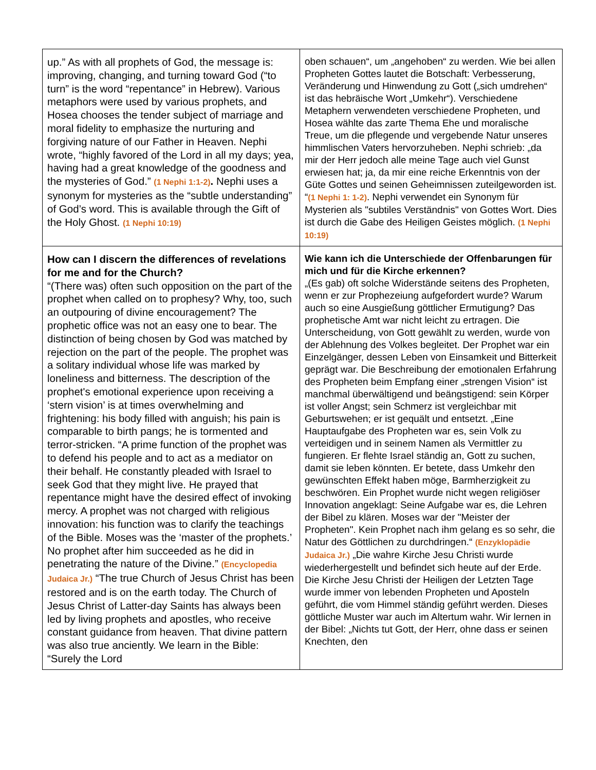| up.” As with all prophets of God, the message is: improving, changing, and turning toward God (“to turn” is the word “repentance” in Hebrew). Various metaphors were used by various prophets, and Hosea chooses the tender subject of marriage and moral fidelity to emphasize the nurturing and forgiving nature of our Father in Heaven. Nephi wrote, “highly favored of the Lord in all my days; yea, having had a great knowledge of the goodness and the mysteries of God.” (1 Nephi 1:1-2) . Nephi uses a synonym for mysteries as the “subtle understanding” of God’s word. This is available through the Gift of the Holy Ghost. (1 Nephi 10:19) | oben schauen“, um „angehoben“ zu werden. Wie bei allen Propheten Gottes lautet die Botschaft: Verbesserung, Veränderung und Hinwendung zu Gott („sich umdrehen“ ist das hebräische Wort „Umkehr“). Verschiedene Metaphern verwendeten verschiedene Propheten, und Hosea wählte das zarte Thema Ehe und moralische Treue, um die pflegende und vergebende Natur unseres himmlischen Vaters hervorzuheben. Nephi schrieb: „da mir der Herr jedoch alle meine Tage auch viel Gunst erwiesen hat; ja, da mir eine reiche Erkenntnis von der Güte Gottes und seinen Geheimnissen zuteilgeworden ist. “ (1 Nephi 1: 1-2) . Nephi verwendet ein Synonym für Mysterien als "subtiles Verständnis" von Gottes Wort. Dies ist durch die Gabe des Heiligen Geistes möglich. (1 Nephi 10:19) |
| How can I discern the differences of revelations for me and for the Church? “(There was) often such opposition on the part of the prophet when called on to prophesy? Why, too, such an outpouring of divine encouragement? The prophetic office was not an easy one to bear. The distinction of being chosen by God was matched by rejection on the part of the people. The prophet was a solitary individual whose life was marked by loneliness and bitterness. The description of the prophet's emotional experience upon receiving a ‘stern vision’ is at times overwhelming and frightening: his body filled with anguish; his pain is comparable to birth pangs; he is tormented and terror-stricken. “A prime function of the prophet was to defend his people and to act as a mediator on their behalf. He constantly pleaded with Israel to seek God that they might live. He prayed that repentance might have the desired effect of invoking mercy. A prophet was not charged with religious innovation: his function was to clarify the teachings of the Bible. Moses was the ‘master of the prophets.’ No prophet after him succeeded as he did in penetrating the nature of the Divine.” (Encyclopedia Judaica Jr.) “The true Church of Jesus Christ has been restored and is on the earth today. The Church of Jesus Christ of Latter-day Saints has always been led by living prophets and apostles, who receive constant guidance from heaven. That divine pattern was also true anciently. We learn in the Bible: “Surely the Lord | Wie kann ich die Unterschiede der Offenbarungen für mich und für die Kirche erkennen? „(Es gab) oft solche Widerstände seitens des Propheten, wenn er zur Prophezeiung aufgefordert wurde? Warum auch so eine Ausgießung göttlicher Ermutigung? Das prophetische Amt war nicht leicht zu ertragen. Die Unterscheidung, von Gott gewählt zu werden, wurde von der Ablehnung des Volkes begleitet. Der Prophet war ein Einzelgänger, dessen Leben von Einsamkeit und Bitterkeit geprägt war. Die Beschreibung der emotionalen Erfahrung des Propheten beim Empfang einer „strengen Vision“ ist manchmal überwältigend und beängstigend: sein Körper ist voller Angst; sein Schmerz ist vergleichbar mit Geburtswehen; er ist gequält und entsetzt. „Eine Hauptaufgabe des Propheten war es, sein Volk zu verteidigen und in seinem Namen als Vermittler zu fungieren. Er flehte Israel ständig an, Gott zu suchen, damit sie leben könnten. Er betete, dass Umkehr den gewünschten Effekt haben möge, Barmherzigkeit zu beschwören. Ein Prophet wurde nicht wegen religiöser Innovation angeklagt: Seine Aufgabe war es, die Lehren der Bibel zu klären. Moses war der "Meister der Propheten". Kein Prophet nach ihm gelang es so sehr, die Natur des Göttlichen zu durchdringen.“ (Enzyklopädie Judaica Jr.) „Die wahre Kirche Jesu Christi wurde wiederhergestellt und befindet sich heute auf der Erde. Die Kirche Jesu Christi der Heiligen der Letzten Tage wurde immer von lebenden Propheten und Aposteln geführt, die vom Himmel ständig geführt werden. Dieses göttliche Muster war auch im Altertum wahr. Wir lernen in der Bibel: „Nichts tut Gott, der Herr, ohne dass er seinen Knechten, den |